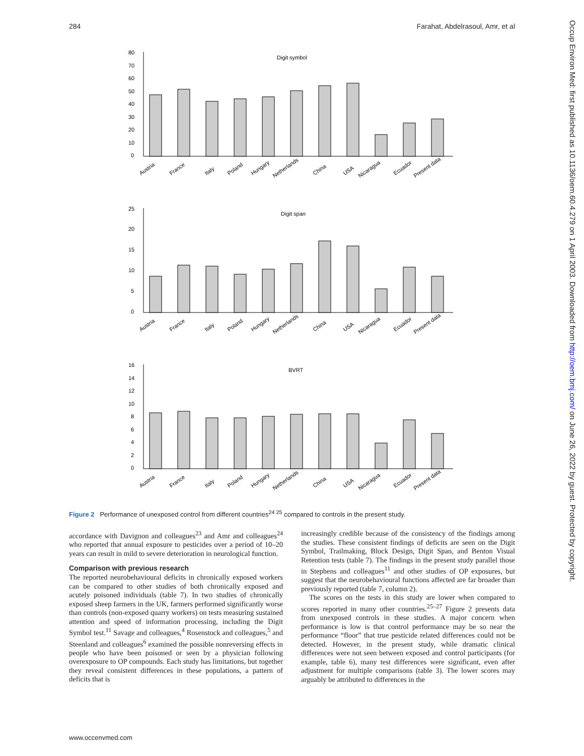284 Farahat, Abdelrasoul, Amr, et al
Occup Environ Med: first published as 10.1136/oem.60.4.279 on 1 April 2003. Downloaded from http://oem.bmj.com/ on June 26, 2022 by guest. Protected by copyright.
Digit symbol
0
10
20
30
40
50
60
70
80
Austria
France
Italy
Poland
Hungary
Netherlands
China
USA
Nicaragua
Ecuador
Present data
Digit span
0
5
10
15
20
25
Austria
France
Italy
Poland
Hungary
Netherlands
China
USA
Nicaragua
Ecuador
Present data
BVRT
0
2
4
6
8
10
12
14
16
Austria
France
Italy
Poland
Hungary
Netherlands
China
USA
Nicaragua
Ecuador
Present data
Figure 2 Performance of unexposed control from different countries<sup>24 25</sup> compared to controls in the present study.
accordance with Davignon and colleagues<sup>23</sup> and Amr and colleagues<sup>24</sup> who reported that annual exposure to pesticides over a period of 10–20 years can result in mild to severe deterioration in neurological function.
Comparison with previous research
The reported neurobehavioural deficits in chronically exposed workers can be compared to other studies of both chronically exposed and acutely poisoned individuals (table 7). In two studies of chronically exposed sheep farmers in the UK, farmers performed significantly worse than controls (non-exposed quarry workers) on tests measuring sustained attention and speed of information processing, including the Digit Symbol test.<sup>11</sup> Savage and colleagues,<sup>4</sup> Rosenstock and colleagues,<sup>5</sup> and Steenland and colleagues<sup>6</sup> examined the possible nonreversing effects in people who have been poisoned or seen by a physician following overexposure to OP compounds. Each study has limitations, but together they reveal consistent differences in these populations, a pattern of deficits that is
increasingly credible because of the consistency of the findings among the studies. These consistent findings of deficits are seen on the Digit Symbol, Trailmaking, Block Design, Digit Span, and Benton Visual Retention tests (table 7). The findings in the present study parallel those in Stephens and colleagues<sup>11</sup> and other studies of OP exposures, but suggest that the neurobehavioural functions affected are far broader than previously reported (table 7, column 2).
The scores on the tests in this study are lower when compared to scores reported in many other countries.<sup>25–27</sup> Figure 2 presents data from unexposed controls in these studies. A major concern when performance is low is that control performance may be so near the performance “floor” that true pesticide related differences could not be detected. However, in the present study, while dramatic clinical differences were not seen between exposed and control participants (for example, table 6), many test differences were significant, even after adjustment for multiple comparisons (table 3). The lower scores may arguably be attributed to differences in the
www.occenvmed.com